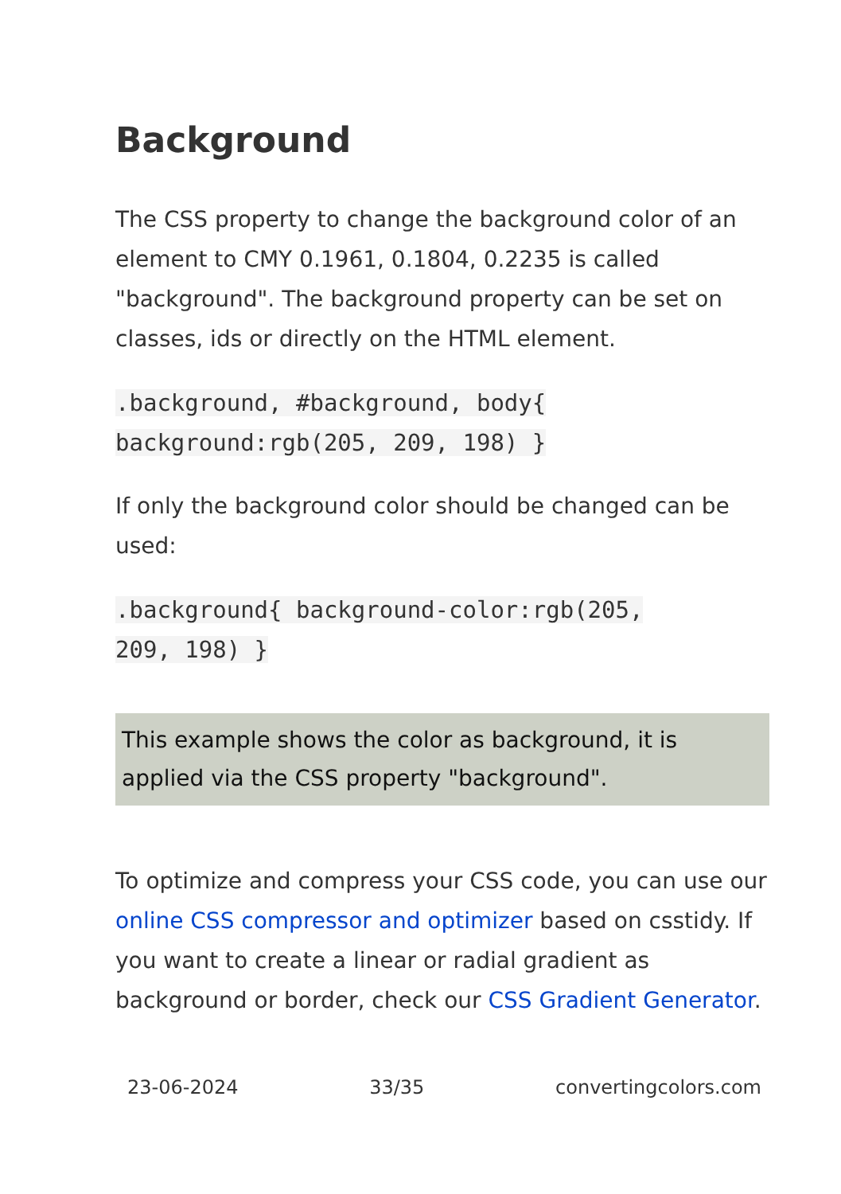Background
The CSS property to change the background color of an element to CMY 0.1961, 0.1804, 0.2235 is called "background". The background property can be set on classes, ids or directly on the HTML element.
.background, #background, body{
background:rgb(205, 209, 198) }
If only the background color should be changed can be used:
.background{ background-color:rgb(205,
209, 198) }
This example shows the color as background, it is applied via the CSS property "background".
To optimize and compress your CSS code, you can use our online CSS compressor and optimizer based on csstidy. If you want to create a linear or radial gradient as background or border, check our CSS Gradient Generator.
23-06-2024 33/35 convertingcolors.com